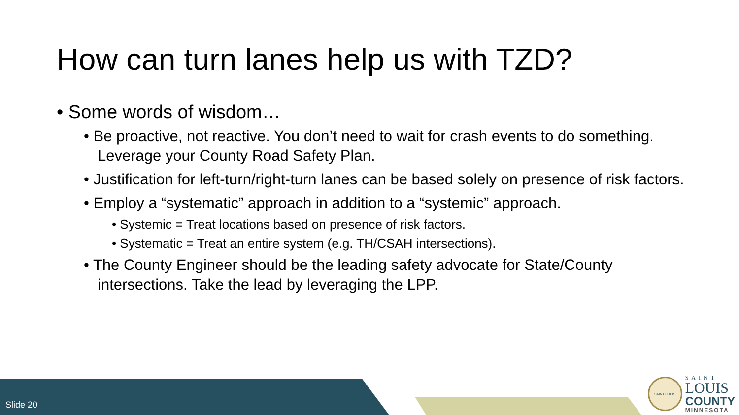How can turn lanes help us with TZD?
• Some words of wisdom…
• Be proactive, not reactive. You don’t need to wait for crash events to do something. Leverage your County Road Safety Plan.
• Justification for left-turn/right-turn lanes can be based solely on presence of risk factors.
• Employ a “systematic” approach in addition to a “systemic” approach.
• Systemic = Treat locations based on presence of risk factors.
• Systematic = Treat an entire system (e.g. TH/CSAH intersections).
• The County Engineer should be the leading safety advocate for State/County intersections. Take the lead by leveraging the LPP.
Slide 20
SAINT LOUIS
SAINT
LOUIS
COUNTY
MINNESOTA